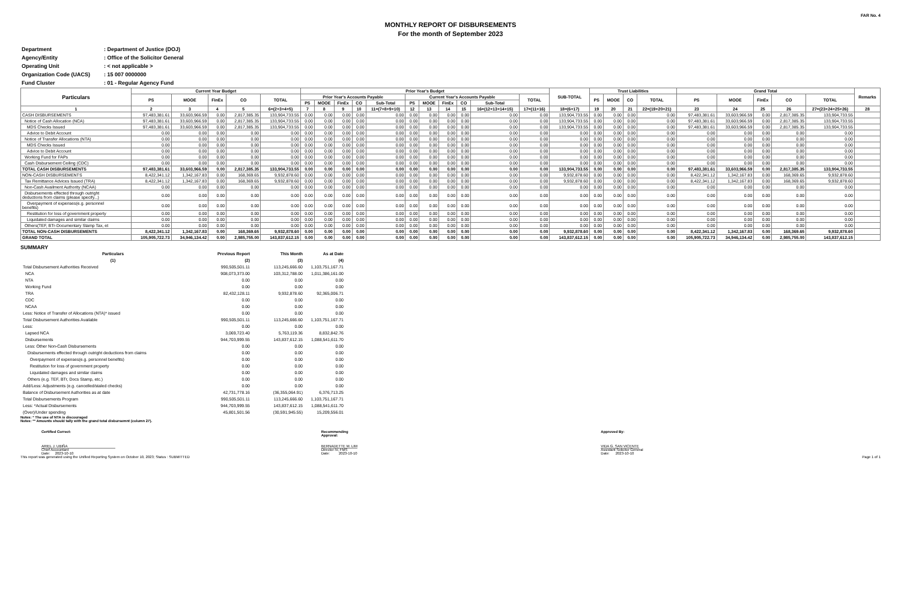FAR No. 4
MONTHLY REPORT OF DISBURSEMENTS
For the month of September 2023
| Department | : Department of Justice (DOJ) |
| Agency/Entity | : Office of the Solicitor General |
| Operating Unit | : < not applicable > |
| Organization Code (UACS) | : 15 007 0000000 |
| Fund Cluster | : 01 - Regular Agency Fund |
| Particulars | Current Year Budget | | | | | Prior Year's Budget | | | | | | | | | | | SUB-TOTAL | Trust Liabilities | | | | Grand Total | | | | | Remarks |
| --- | --- | --- | --- | --- | --- | --- | --- | --- | --- | --- | --- | --- | --- | --- | --- | --- | --- | --- | --- | --- | --- | --- | --- | --- | --- | --- | --- |
| | PS | MOOE | FinEx | CO | TOTAL | Prior Year's Accounts Payable | | | | | Current Year's Accounts Payable | | | | | TOTAL | | PS | MOOE | CO | TOTAL | PS | MOOE | FinEx | CO | TOTAL | |
| | | | | | | PS | MOOE | FinEx | CO | Sub-Total | PS | MOOE | FinEx | CO | Sub-Total | | | | | | | | | | | | |
| 1 | 2 | 3 | 4 | 5 | 6=(2+3+4+5) | 7 | 8 | 9 | 10 | 11=(7+8+9+10) | 12 | 13 | 14 | 15 | 16=(12+13+14+15) | 17=(11+16) | 18=(6+17) | 19 | 20 | 21 | 22=(19+20+21) | 23 | 24 | 25 | 26 | 27=(23+24+25+26) | 28 |
| CASH DISBURSEMENTS | 97,483,381.61 | 33,603,966.59 | 0.00 | 2,817,385.35 | 133,904,733.55 | 0.00 | 0.00 | 0.00 | 0.00 | 0.00 | 0.00 | 0.00 | 0.00 | 0.00 | 0.00 | 0.00 | 133,904,733.55 | 0.00 | 0.00 | 0.00 | 0.00 | 97,483,381.61 | 33,603,966.59 | 0.00 | 2,817,385.35 | 133,904,733.55 | |
| Notice of Cash Allocation (NCA) | 97,483,381.61 | 33,603,966.59 | 0.00 | 2,817,385.35 | 133,904,733.55 | 0.00 | 0.00 | 0.00 | 0.00 | 0.00 | 0.00 | 0.00 | 0.00 | 0.00 | 0.00 | 0.00 | 133,904,733.55 | 0.00 | 0.00 | 0.00 | 0.00 | 97,483,381.61 | 33,603,966.59 | 0.00 | 2,817,385.35 | 133,904,733.55 | |
| MDS Checks Issued | 97,483,381.61 | 33,603,966.59 | 0.00 | 2,817,385.35 | 133,904,733.55 | 0.00 | 0.00 | 0.00 | 0.00 | 0.00 | 0.00 | 0.00 | 0.00 | 0.00 | 0.00 | 0.00 | 133,904,733.55 | 0.00 | 0.00 | 0.00 | 0.00 | 97,483,381.61 | 33,603,966.59 | 0.00 | 2,817,385.35 | 133,904,733.55 | |
| Advice to Debit Account | 0.00 | 0.00 | 0.00 | 0.00 | 0.00 | 0.00 | 0.00 | 0.00 | 0.00 | 0.00 | 0.00 | 0.00 | 0.00 | 0.00 | 0.00 | 0.00 | 0.00 | 0.00 | 0.00 | 0.00 | 0.00 | 0.00 | 0.00 | 0.00 | 0.00 | 0.00 | |
| Notice of Transfer Allocations (NTA) | 0.00 | 0.00 | 0.00 | 0.00 | 0.00 | 0.00 | 0.00 | 0.00 | 0.00 | 0.00 | 0.00 | 0.00 | 0.00 | 0.00 | 0.00 | 0.00 | 0.00 | 0.00 | 0.00 | 0.00 | 0.00 | 0.00 | 0.00 | 0.00 | 0.00 | 0.00 | |
| MDS Checks Issued | 0.00 | 0.00 | 0.00 | 0.00 | 0.00 | 0.00 | 0.00 | 0.00 | 0.00 | 0.00 | 0.00 | 0.00 | 0.00 | 0.00 | 0.00 | 0.00 | 0.00 | 0.00 | 0.00 | 0.00 | 0.00 | 0.00 | 0.00 | 0.00 | 0.00 | 0.00 | |
| Advice to Debit Account | 0.00 | 0.00 | 0.00 | 0.00 | 0.00 | 0.00 | 0.00 | 0.00 | 0.00 | 0.00 | 0.00 | 0.00 | 0.00 | 0.00 | 0.00 | 0.00 | 0.00 | 0.00 | 0.00 | 0.00 | 0.00 | 0.00 | 0.00 | 0.00 | 0.00 | 0.00 | |
| Working Fund for FAPs | 0.00 | 0.00 | 0.00 | 0.00 | 0.00 | 0.00 | 0.00 | 0.00 | 0.00 | 0.00 | 0.00 | 0.00 | 0.00 | 0.00 | 0.00 | 0.00 | 0.00 | 0.00 | 0.00 | 0.00 | 0.00 | 0.00 | 0.00 | 0.00 | 0.00 | 0.00 | |
| Cash Disbursement Ceiling (CDC) | 0.00 | 0.00 | 0.00 | 0.00 | 0.00 | 0.00 | 0.00 | 0.00 | 0.00 | 0.00 | 0.00 | 0.00 | 0.00 | 0.00 | 0.00 | 0.00 | 0.00 | 0.00 | 0.00 | 0.00 | 0.00 | 0.00 | 0.00 | 0.00 | 0.00 | 0.00 | |
| TOTAL CASH DISBURSEMENTS | 97,483,381.61 | 33,603,966.59 | 0.00 | 2,817,385.35 | 133,904,733.55 | 0.00 | 0.00 | 0.00 | 0.00 | 0.00 | 0.00 | 0.00 | 0.00 | 0.00 | 0.00 | 0.00 | 133,904,733.55 | 0.00 | 0.00 | 0.00 | 0.00 | 97,483,381.61 | 33,603,966.59 | 0.00 | 2,817,385.35 | 133,904,733.55 | |
| NON-CASH DISBURSEMENTS | 8,422,341.12 | 1,342,167.83 | 0.00 | 168,369.65 | 9,932,878.60 | 0.00 | 0.00 | 0.00 | 0.00 | 0.00 | 0.00 | 0.00 | 0.00 | 0.00 | 0.00 | 0.00 | 9,932,878.60 | 0.00 | 0.00 | 0.00 | 0.00 | 8,422,341.12 | 1,342,167.83 | 0.00 | 168,369.65 | 9,932,878.60 | |
| Tax Remittance Advices Issued (TRA) | 8,422,341.12 | 1,342,167.83 | 0.00 | 168,369.65 | 9,932,878.60 | 0.00 | 0.00 | 0.00 | 0.00 | 0.00 | 0.00 | 0.00 | 0.00 | 0.00 | 0.00 | 0.00 | 9,932,878.60 | 0.00 | 0.00 | 0.00 | 0.00 | 8,422,341.12 | 1,342,167.83 | 0.00 | 168,369.65 | 9,932,878.60 | |
| Non-Cash Availment Authority (NCAA) | 0.00 | 0.00 | 0.00 | 0.00 | 0.00 | 0.00 | 0.00 | 0.00 | 0.00 | 0.00 | 0.00 | 0.00 | 0.00 | 0.00 | 0.00 | 0.00 | 0.00 | 0.00 | 0.00 | 0.00 | 0.00 | 0.00 | 0.00 | 0.00 | 0.00 | 0.00 | |
| Disbursements effected through outright deductions from claims (please specify...) | 0.00 | 0.00 | 0.00 | 0.00 | 0.00 | 0.00 | 0.00 | 0.00 | 0.00 | 0.00 | 0.00 | 0.00 | 0.00 | 0.00 | 0.00 | 0.00 | 0.00 | 0.00 | 0.00 | 0.00 | 0.00 | 0.00 | 0.00 | 0.00 | 0.00 | 0.00 | |
| Overpayment of expenses(e.g. personnel benefits) | 0.00 | 0.00 | 0.00 | 0.00 | 0.00 | 0.00 | 0.00 | 0.00 | 0.00 | 0.00 | 0.00 | 0.00 | 0.00 | 0.00 | 0.00 | 0.00 | 0.00 | 0.00 | 0.00 | 0.00 | 0.00 | 0.00 | 0.00 | 0.00 | 0.00 | 0.00 | |
| Restitution for loss of government property | 0.00 | 0.00 | 0.00 | 0.00 | 0.00 | 0.00 | 0.00 | 0.00 | 0.00 | 0.00 | 0.00 | 0.00 | 0.00 | 0.00 | 0.00 | 0.00 | 0.00 | 0.00 | 0.00 | 0.00 | 0.00 | 0.00 | 0.00 | 0.00 | 0.00 | 0.00 | |
| Liquidated damages and similar claims | 0.00 | 0.00 | 0.00 | 0.00 | 0.00 | 0.00 | 0.00 | 0.00 | 0.00 | 0.00 | 0.00 | 0.00 | 0.00 | 0.00 | 0.00 | 0.00 | 0.00 | 0.00 | 0.00 | 0.00 | 0.00 | 0.00 | 0.00 | 0.00 | 0.00 | 0.00 | |
| Others(TEF, BTr-Documentary Stamp Tax, et | 0.00 | 0.00 | 0.00 | 0.00 | 0.00 | 0.00 | 0.00 | 0.00 | 0.00 | 0.00 | 0.00 | 0.00 | 0.00 | 0.00 | 0.00 | 0.00 | 0.00 | 0.00 | 0.00 | 0.00 | 0.00 | 0.00 | 0.00 | 0.00 | 0.00 | 0.00 | |
| TOTAL NON-CASH DISBURSEMENTS | 8,422,341.12 | 1,342,167.83 | 0.00 | 168,369.65 | 9,932,878.60 | 0.00 | 0.00 | 0.00 | 0.00 | 0.00 | 0.00 | 0.00 | 0.00 | 0.00 | 0.00 | 0.00 | 9,932,878.60 | 0.00 | 0.00 | 0.00 | 0.00 | 8,422,341.12 | 1,342,167.83 | 0.00 | 168,369.65 | 9,932,878.60 | |
| GRAND TOTAL | 105,905,722.73 | 34,946,134.42 | 0.00 | 2,985,755.00 | 143,837,612.15 | 0.00 | 0.00 | 0.00 | 0.00 | 0.00 | 0.00 | 0.00 | 0.00 | 0.00 | 0.00 | 0.00 | 143,837,612.15 | 0.00 | 0.00 | 0.00 | 0.00 | 105,905,722.73 | 34,946,134.42 | 0.00 | 2,985,755.00 | 143,837,612.15 | |
SUMMARY
| Particulars | Previous Report | This Month | As at Date |
| (1) | (2) | (3) | (4) |
| Total Disbursement Authorities Received | 990,505,501.11 | 113,245,666.60 | 1,103,751,167.71 |
| NCA | 908,073,373.00 | 103,312,788.00 | 1,011,386,161.00 |
| NTA | 0.00 | 0.00 | 0.00 |
| Working Fund | 0.00 | 0.00 | 0.00 |
| TRA | 82,432,128.11 | 9,932,878.60 | 92,365,006.71 |
| CDC | 0.00 | 0.00 | 0.00 |
| NCAA | 0.00 | 0.00 | 0.00 |
| Less: Notice of Transfer of Allocations (NTA)* issued | 0.00 | 0.00 | 0.00 |
| Total Disbursement Authorities Available | 990,505,501.11 | 113,245,666.60 | 1,103,751,167.71 |
| Less: | 0.00 | 0.00 | 0.00 |
| Lapsed NCA | 3,069,723.40 | 5,763,119.36 | 8,832,842.76 |
| Disbursements | 944,703,999.55 | 143,837,612.15 | 1,088,541,611.70 |
| Less: Other Non-Cash Disbursements | 0.00 | 0.00 | 0.00 |
| Disbursements effected through outright deductions from claims | 0.00 | 0.00 | 0.00 |
| Overpayment of expenses(e.g. personnel benefits) | 0.00 | 0.00 | 0.00 |
| Restitution for loss of government property | 0.00 | 0.00 | 0.00 |
| Liquidated damages and similar claims | 0.00 | 0.00 | 0.00 |
| Others (e.g. TEF, BTr, Docs Stamp, etc.) | 0.00 | 0.00 | 0.00 |
| Add/Less: Adjustments (e.g. cancelled/staled checks) | 0.00 | 0.00 | 0.00 |
| Balance of Disbursement Authorities as at date | 42,731,778.16 | (36,355,064.91) | 6,376,713.25 |
| Total Disbursements Program | 990,505,501.11 | 113,245,666.60 | 1,103,751,167.71 |
| Less: *Actual Disbursements | 944,703,999.55 | 143,837,612.15 | 1,088,541,611.70 |
| (Over)/Under spending | 45,801,501.56 | (30,591,945.55) | 15,209,556.01 |
Notes: * The use of NTA is discouraged
Notes: ** Amounts should tally with the grand total disbursemnt (column 27).
Certified Correct:
ARIEL J. UBIÑA
Chief Accountant
Date: 2023-10-10
Recommending
Approval:
BERNADETTE M. LIM
Director IV, FMS
Date: 2023-10-10
Approved By:
VIDA G. SAN VICENTE
Assistant Solicitor General
Date: 2023-10-10
This report was generated using the Unified Reporting System on October 10, 2023; Status : SUBMITTED Page 1 of 1